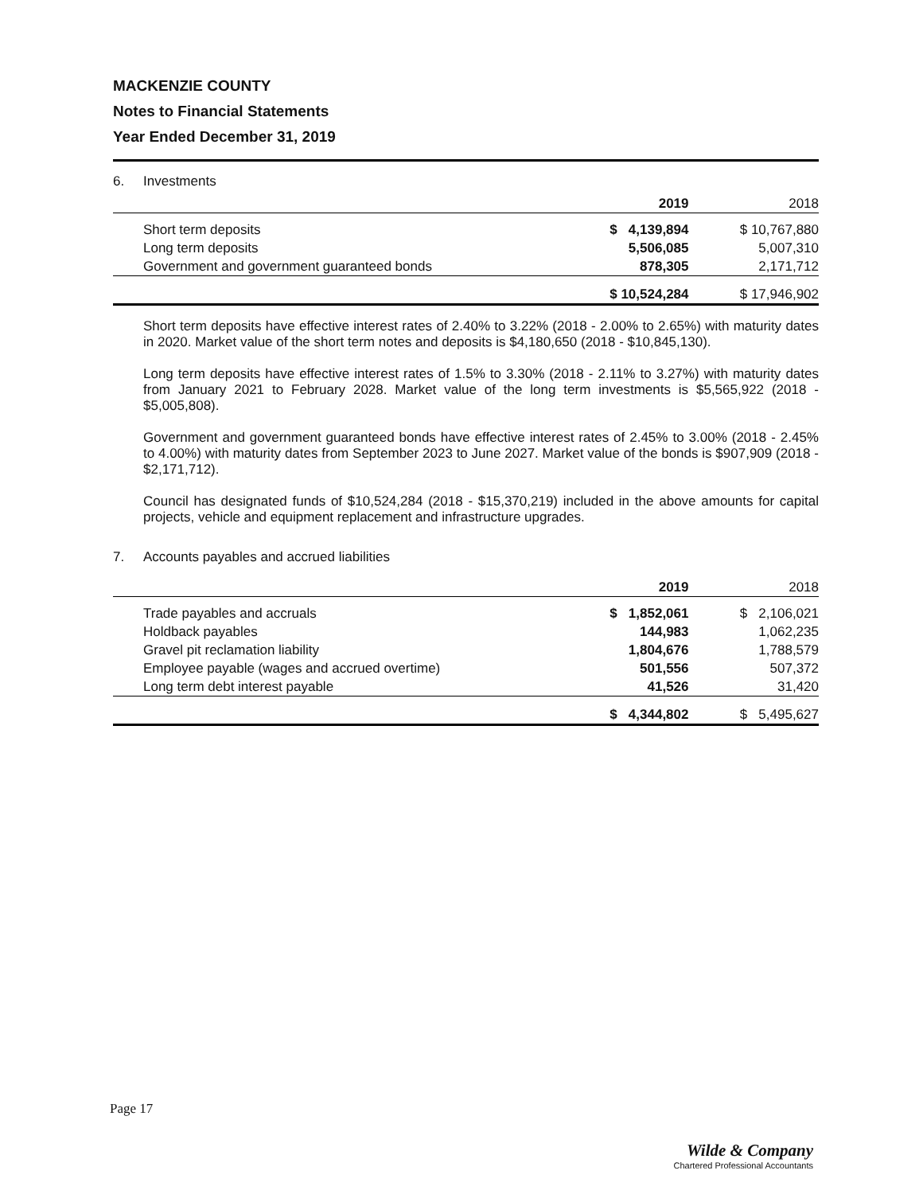MACKENZIE COUNTY
Notes to Financial Statements
Year Ended December 31, 2019
6. Investments
| | 2019 | 2018 |
| Short term deposits | $ 4,139,894 | $ 10,767,880 |
| Long term deposits | 5,506,085 | 5,007,310 |
| Government and government guaranteed bonds | 878,305 | 2,171,712 |
| | $ 10,524,284 | $ 17,946,902 |
Short term deposits have effective interest rates of 2.40% to 3.22% (2018 - 2.00% to 2.65%) with maturity dates in 2020. Market value of the short term notes and deposits is $4,180,650 (2018 - $10,845,130).
Long term deposits have effective interest rates of 1.5% to 3.30% (2018 - 2.11% to 3.27%) with maturity dates from January 2021 to February 2028. Market value of the long term investments is $5,565,922 (2018 - $5,005,808).
Government and government guaranteed bonds have effective interest rates of 2.45% to 3.00% (2018 - 2.45% to 4.00%) with maturity dates from September 2023 to June 2027. Market value of the bonds is $907,909 (2018 - $2,171,712).
Council has designated funds of $10,524,284 (2018 - $15,370,219) included in the above amounts for capital projects, vehicle and equipment replacement and infrastructure upgrades.
7. Accounts payables and accrued liabilities
| | 2019 | 2018 |
| Trade payables and accruals | $ 1,852,061 | $ 2,106,021 |
| Holdback payables | 144,983 | 1,062,235 |
| Gravel pit reclamation liability | 1,804,676 | 1,788,579 |
| Employee payable (wages and accrued overtime) | 501,556 | 507,372 |
| Long term debt interest payable | 41,526 | 31,420 |
| | $ 4,344,802 | $ 5,495,627 |
Page 17
Wilde & Company
Chartered Professional Accountants